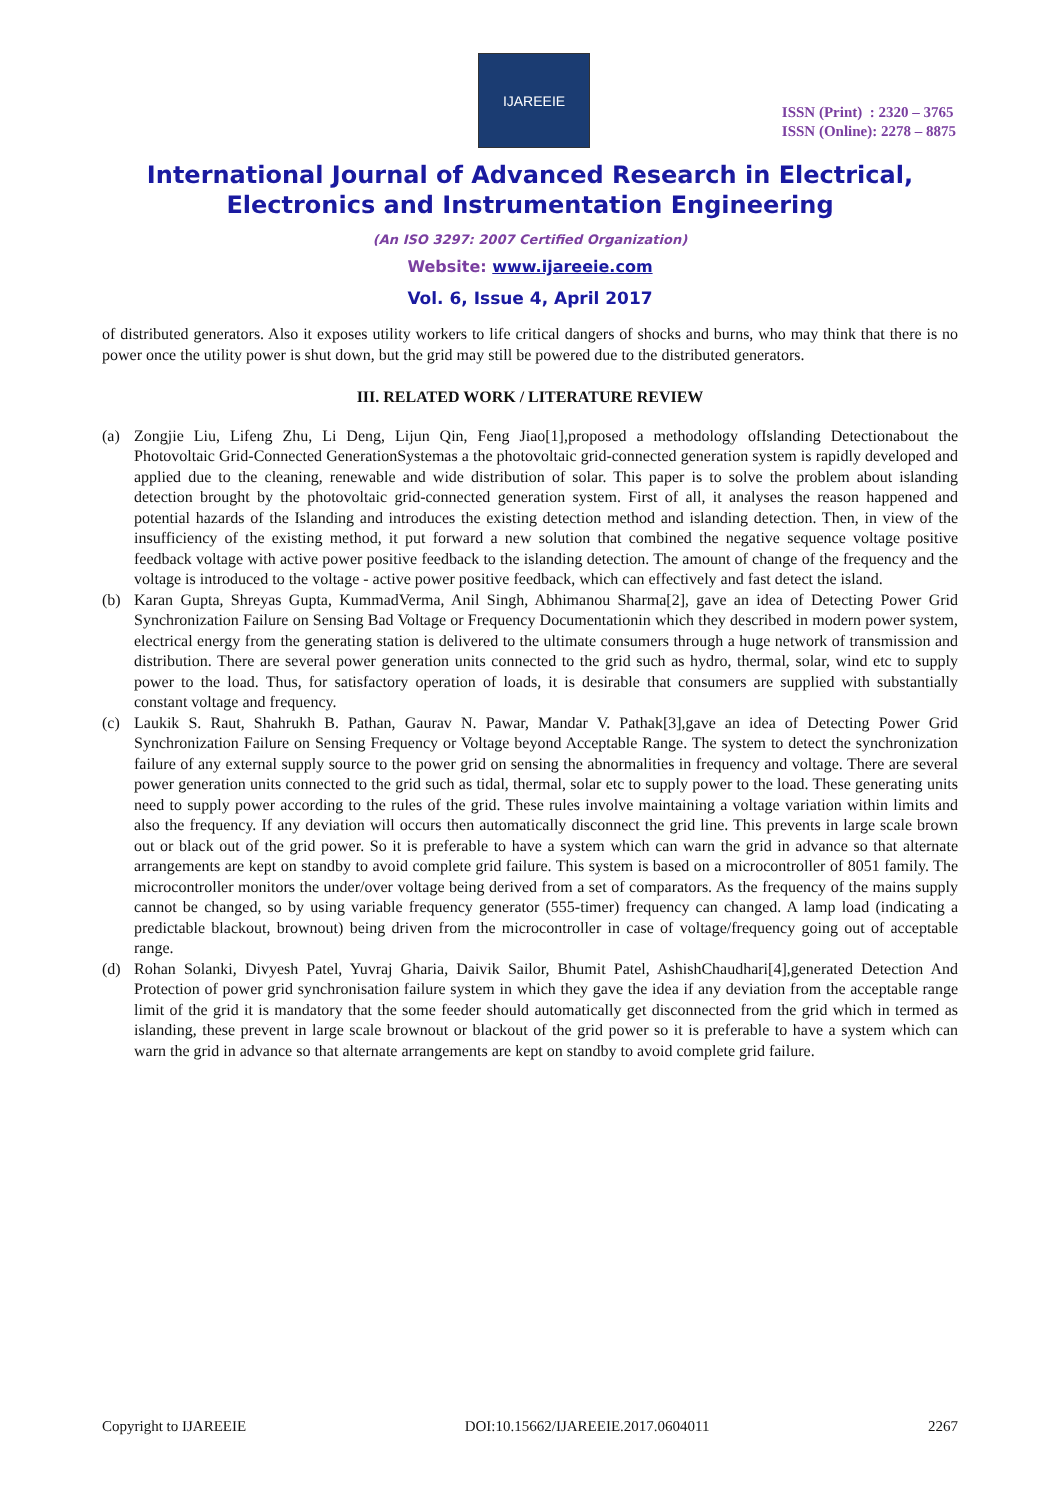IJAREEIE
ISSN (Print) : 2320 – 3765
ISSN (Online): 2278 – 8875
International Journal of Advanced Research in Electrical,
Electronics and Instrumentation Engineering
(An ISO 3297: 2007 Certified Organization)
Website: www.ijareeie.com
Vol. 6, Issue 4, April 2017
of distributed generators. Also it exposes utility workers to life critical dangers of shocks and burns, who may think that there is no power once the utility power is shut down, but the grid may still be powered due to the distributed generators.
III. RELATED WORK / LITERATURE REVIEW
(a) Zongjie Liu, Lifeng Zhu, Li Deng, Lijun Qin, Feng Jiao[1],proposed a methodology ofIslanding Detectionabout the Photovoltaic Grid-Connected GenerationSystemas a the photovoltaic grid-connected generation system is rapidly developed and applied due to the cleaning, renewable and wide distribution of solar. This paper is to solve the problem about islanding detection brought by the photovoltaic grid-connected generation system. First of all, it analyses the reason happened and potential hazards of the Islanding and introduces the existing detection method and islanding detection. Then, in view of the insufficiency of the existing method, it put forward a new solution that combined the negative sequence voltage positive feedback voltage with active power positive feedback to the islanding detection. The amount of change of the frequency and the voltage is introduced to the voltage - active power positive feedback, which can effectively and fast detect the island.
(b) Karan Gupta, Shreyas Gupta, KummadVerma, Anil Singh, Abhimanou Sharma[2], gave an idea of Detecting Power Grid Synchronization Failure on Sensing Bad Voltage or Frequency Documentationin which they described in modern power system, electrical energy from the generating station is delivered to the ultimate consumers through a huge network of transmission and distribution. There are several power generation units connected to the grid such as hydro, thermal, solar, wind etc to supply power to the load. Thus, for satisfactory operation of loads, it is desirable that consumers are supplied with substantially constant voltage and frequency.
(c) Laukik S. Raut, Shahrukh B. Pathan, Gaurav N. Pawar, Mandar V. Pathak[3],gave an idea of Detecting Power Grid Synchronization Failure on Sensing Frequency or Voltage beyond Acceptable Range. The system to detect the synchronization failure of any external supply source to the power grid on sensing the abnormalities in frequency and voltage. There are several power generation units connected to the grid such as tidal, thermal, solar etc to supply power to the load. These generating units need to supply power according to the rules of the grid. These rules involve maintaining a voltage variation within limits and also the frequency. If any deviation will occurs then automatically disconnect the grid line. This prevents in large scale brown out or black out of the grid power. So it is preferable to have a system which can warn the grid in advance so that alternate arrangements are kept on standby to avoid complete grid failure. This system is based on a microcontroller of 8051 family. The microcontroller monitors the under/over voltage being derived from a set of comparators. As the frequency of the mains supply cannot be changed, so by using variable frequency generator (555-timer) frequency can changed. A lamp load (indicating a predictable blackout, brownout) being driven from the microcontroller in case of voltage/frequency going out of acceptable range.
(d) Rohan Solanki, Divyesh Patel, Yuvraj Gharia, Daivik Sailor, Bhumit Patel, AshishChaudhari[4],generated Detection And Protection of power grid synchronisation failure system in which they gave the idea if any deviation from the acceptable range limit of the grid it is mandatory that the some feeder should automatically get disconnected from the grid which in termed as islanding, these prevent in large scale brownout or blackout of the grid power so it is preferable to have a system which can warn the grid in advance so that alternate arrangements are kept on standby to avoid complete grid failure.
Copyright to IJAREEIE DOI:10.15662/IJAREEIE.2017.0604011 2267